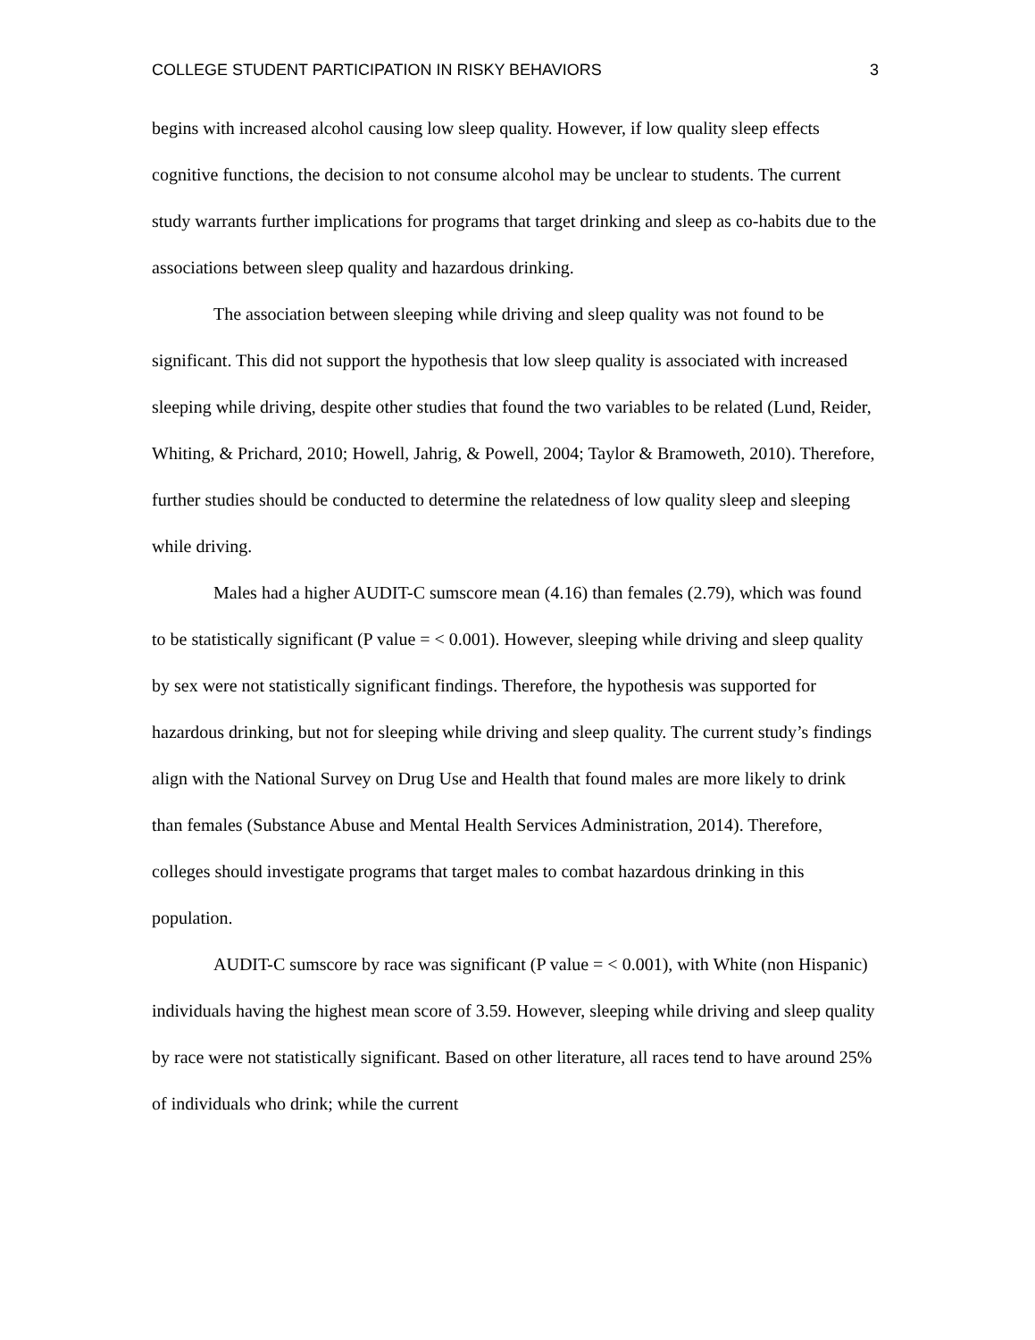COLLEGE STUDENT PARTICIPATION IN RISKY BEHAVIORS 3
begins with increased alcohol causing low sleep quality. However, if low quality sleep effects cognitive functions, the decision to not consume alcohol may be unclear to students. The current study warrants further implications for programs that target drinking and sleep as co-habits due to the associations between sleep quality and hazardous drinking.
The association between sleeping while driving and sleep quality was not found to be significant. This did not support the hypothesis that low sleep quality is associated with increased sleeping while driving, despite other studies that found the two variables to be related (Lund, Reider, Whiting, & Prichard, 2010; Howell, Jahrig, & Powell, 2004; Taylor & Bramoweth, 2010). Therefore, further studies should be conducted to determine the relatedness of low quality sleep and sleeping while driving.
Males had a higher AUDIT-C sumscore mean (4.16) than females (2.79), which was found to be statistically significant (P value = < 0.001). However, sleeping while driving and sleep quality by sex were not statistically significant findings. Therefore, the hypothesis was supported for hazardous drinking, but not for sleeping while driving and sleep quality. The current study’s findings align with the National Survey on Drug Use and Health that found males are more likely to drink than females (Substance Abuse and Mental Health Services Administration, 2014). Therefore, colleges should investigate programs that target males to combat hazardous drinking in this population.
AUDIT-C sumscore by race was significant (P value = < 0.001), with White (non Hispanic) individuals having the highest mean score of 3.59. However, sleeping while driving and sleep quality by race were not statistically significant. Based on other literature, all races tend to have around 25% of individuals who drink; while the current